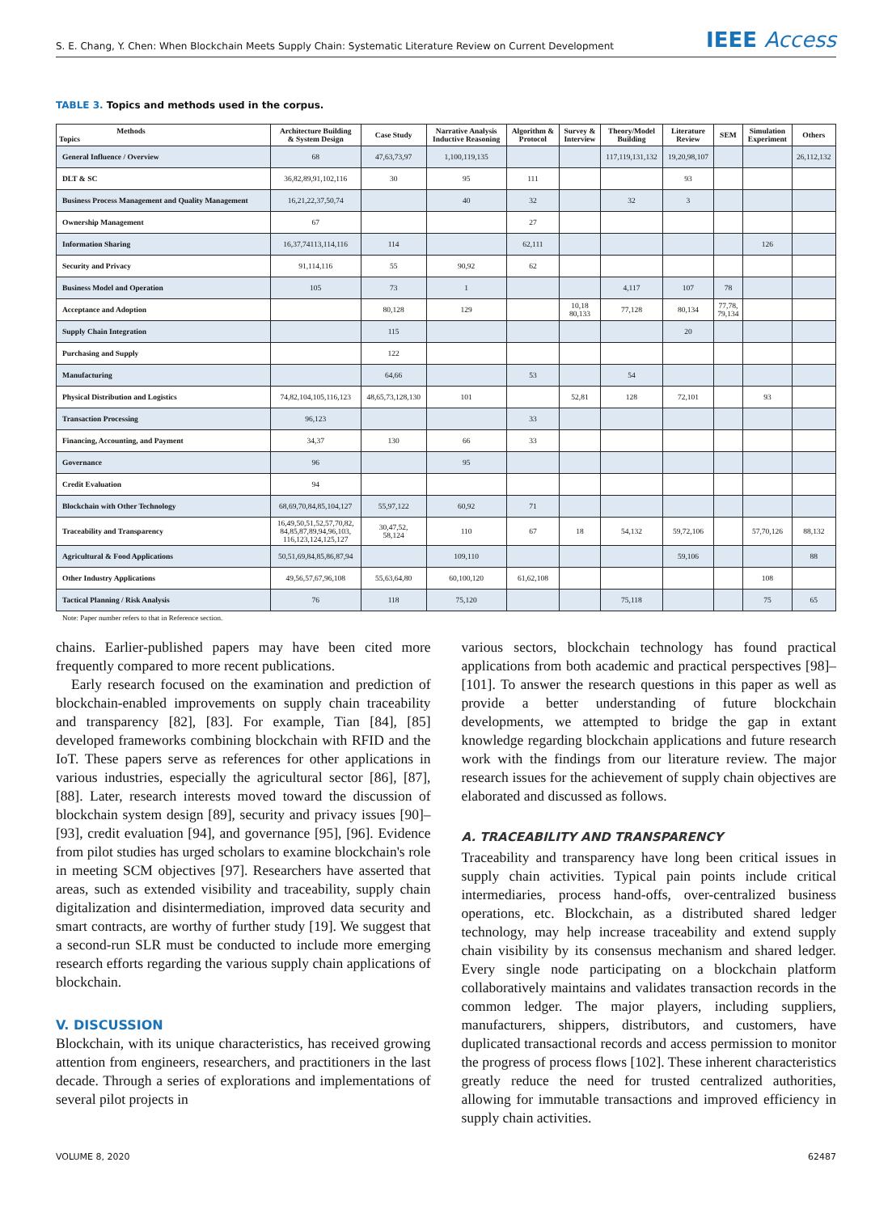S. E. Chang, Y. Chen: When Blockchain Meets Supply Chain: Systematic Literature Review on Current Development
IEEE Access
TABLE 3. Topics and methods used in the corpus.
| Methods Topics | Architecture Building & System Design | Case Study | Narrative Analysis Inductive Reasoning | Algorithm & Protocol | Survey & Interview | Theory/Model Building | Literature Review | SEM | Simulation Experiment | Others |
| --- | --- | --- | --- | --- | --- | --- | --- | --- | --- | --- |
| General Influence / Overview | 68 | 47,63,73,97 | 1,100,119,135 | | | 117,119,131,132 | 19,20,98,107 | | | 26,112,132 |
| DLT & SC | 36,82,89,91,102,116 | 30 | 95 | 111 | | | 93 | | | |
| Business Process Management and Quality Management | 16,21,22,37,50,74 | | 40 | 32 | | 32 | 3 | | | |
| Ownership Management | 67 | | | 27 | | | | | | |
| Information Sharing | 16,37,74113,114,116 | 114 | | 62,111 | | | | | 126 | |
| Security and Privacy | 91,114,116 | 55 | 90,92 | 62 | | | | | | |
| Business Model and Operation | 105 | 73 | 1 | | | 4,117 | 107 | 78 | | |
| Acceptance and Adoption | | 80,128 | 129 | | 10,18 80,133 | 77,128 | 80,134 | 77,78, 79,134 | | |
| Supply Chain Integration | | 115 | | | | | 20 | | | |
| Purchasing and Supply | | 122 | | | | | | | | |
| Manufacturing | | 64,66 | | 53 | | 54 | | | | |
| Physical Distribution and Logistics | 74,82,104,105,116,123 | 48,65,73,128,130 | 101 | | 52,81 | 128 | 72,101 | | 93 | |
| Transaction Processing | 96,123 | | | 33 | | | | | | |
| Financing, Accounting, and Payment | 34,37 | 130 | 66 | 33 | | | | | | |
| Governance | 96 | | 95 | | | | | | | |
| Credit Evaluation | 94 | | | | | | | | | |
| Blockchain with Other Technology | 68,69,70,84,85,104,127 | 55,97,122 | 60,92 | 71 | | | | | | |
| Traceability and Transparency | 16,49,50,51,52,57,70,82, 84,85,87,89,94,96,103, 116,123,124,125,127 | 30,47,52, 58,124 | 110 | 67 | 18 | 54,132 | 59,72,106 | | 57,70,126 | 88,132 |
| Agricultural & Food Applications | 50,51,69,84,85,86,87,94 | | 109,110 | | | | 59,106 | | | 88 |
| Other Industry Applications | 49,56,57,67,96,108 | 55,63,64,80 | 60,100,120 | 61,62,108 | | | | | 108 | |
| Tactical Planning / Risk Analysis | 76 | 118 | 75,120 | | | 75,118 | | | 75 | 65 |
Note: Paper number refers to that in Reference section.
chains. Earlier-published papers may have been cited more frequently compared to more recent publications.
Early research focused on the examination and prediction of blockchain-enabled improvements on supply chain traceability and transparency [82], [83]. For example, Tian [84], [85] developed frameworks combining blockchain with RFID and the IoT. These papers serve as references for other applications in various industries, especially the agricultural sector [86], [87], [88]. Later, research interests moved toward the discussion of blockchain system design [89], security and privacy issues [90]–[93], credit evaluation [94], and governance [95], [96]. Evidence from pilot studies has urged scholars to examine blockchain's role in meeting SCM objectives [97]. Researchers have asserted that areas, such as extended visibility and traceability, supply chain digitalization and disintermediation, improved data security and smart contracts, are worthy of further study [19]. We suggest that a second-run SLR must be conducted to include more emerging research efforts regarding the various supply chain applications of blockchain.
V. DISCUSSION
Blockchain, with its unique characteristics, has received growing attention from engineers, researchers, and practitioners in the last decade. Through a series of explorations and implementations of several pilot projects in
various sectors, blockchain technology has found practical applications from both academic and practical perspectives [98]–[101]. To answer the research questions in this paper as well as provide a better understanding of future blockchain developments, we attempted to bridge the gap in extant knowledge regarding blockchain applications and future research work with the findings from our literature review. The major research issues for the achievement of supply chain objectives are elaborated and discussed as follows.
A. TRACEABILITY AND TRANSPARENCY
Traceability and transparency have long been critical issues in supply chain activities. Typical pain points include critical intermediaries, process hand-offs, over-centralized business operations, etc. Blockchain, as a distributed shared ledger technology, may help increase traceability and extend supply chain visibility by its consensus mechanism and shared ledger. Every single node participating on a blockchain platform collaboratively maintains and validates transaction records in the common ledger. The major players, including suppliers, manufacturers, shippers, distributors, and customers, have duplicated transactional records and access permission to monitor the progress of process flows [102]. These inherent characteristics greatly reduce the need for trusted centralized authorities, allowing for immutable transactions and improved efficiency in supply chain activities.
VOLUME 8, 2020 62487